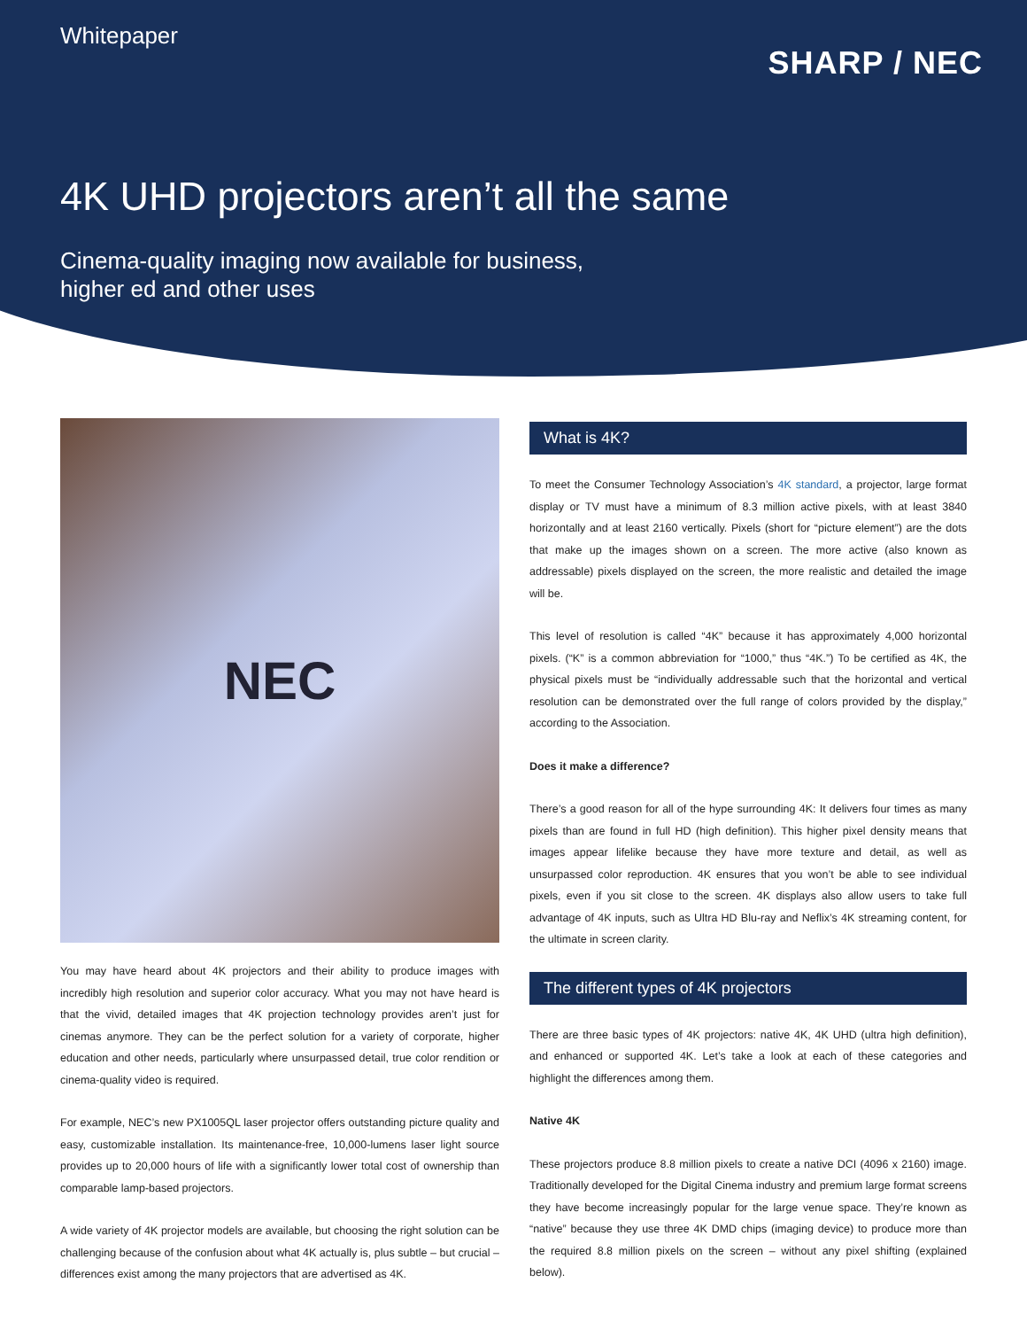Whitepaper
SHARP / NEC
4K UHD projectors aren’t all the same
Cinema-quality imaging now available for business,
higher ed and other uses
NEC
You may have heard about 4K projectors and their ability to produce images with incredibly high resolution and superior color accuracy. What you may not have heard is that the vivid, detailed images that 4K projection technology provides aren’t just for cinemas anymore. They can be the perfect solution for a variety of corporate, higher education and other needs, particularly where unsurpassed detail, true color rendition or cinema-quality video is required.
For example, NEC’s new PX1005QL laser projector offers outstanding picture quality and easy, customizable installation. Its maintenance-free, 10,000-lumens laser light source provides up to 20,000 hours of life with a significantly lower total cost of ownership than comparable lamp-based projectors.
A wide variety of 4K projector models are available, but choosing the right solution can be challenging because of the confusion about what 4K actually is, plus subtle – but crucial – differences exist among the many projectors that are advertised as 4K.
What is 4K?
To meet the Consumer Technology Association’s 4K standard, a projector, large format display or TV must have a minimum of 8.3 million active pixels, with at least 3840 horizontally and at least 2160 vertically. Pixels (short for “picture element”) are the dots that make up the images shown on a screen. The more active (also known as addressable) pixels displayed on the screen, the more realistic and detailed the image will be.
This level of resolution is called “4K” because it has approximately 4,000 horizontal pixels. (“K” is a common abbreviation for “1000,” thus “4K.”) To be certified as 4K, the physical pixels must be “individually addressable such that the horizontal and vertical resolution can be demonstrated over the full range of colors provided by the display,” according to the Association.
Does it make a difference?
There’s a good reason for all of the hype surrounding 4K: It delivers four times as many pixels than are found in full HD (high definition). This higher pixel density means that images appear lifelike because they have more texture and detail, as well as unsurpassed color reproduction. 4K ensures that you won’t be able to see individual pixels, even if you sit close to the screen. 4K displays also allow users to take full advantage of 4K inputs, such as Ultra HD Blu-ray and Neflix’s 4K streaming content, for the ultimate in screen clarity.
The different types of 4K projectors
There are three basic types of 4K projectors: native 4K, 4K UHD (ultra high definition), and enhanced or supported 4K. Let’s take a look at each of these categories and highlight the differences among them.
Native 4K
These projectors produce 8.8 million pixels to create a native DCI (4096 x 2160) image. Traditionally developed for the Digital Cinema industry and premium large format screens they have become increasingly popular for the large venue space. They’re known as “native” because they use three 4K DMD chips (imaging device) to produce more than the required 8.8 million pixels on the screen – without any pixel shifting (explained below).